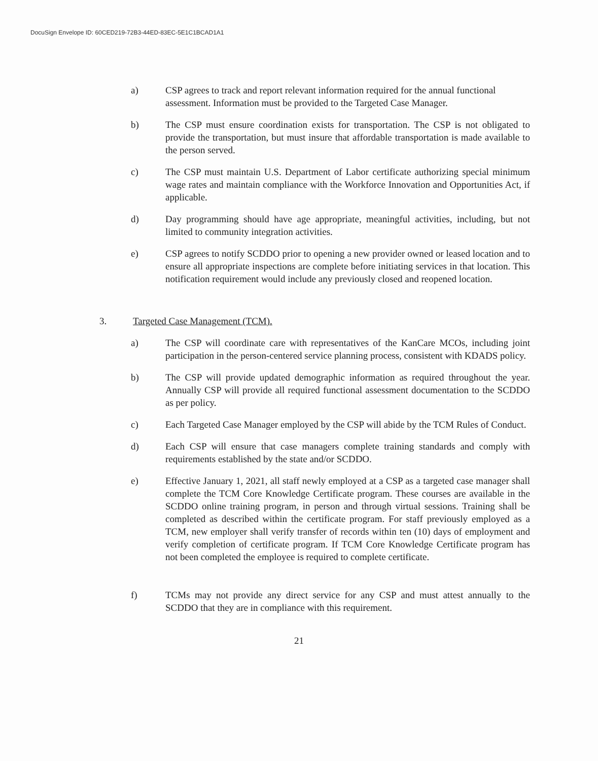DocuSign Envelope ID: 60CED219-72B3-44ED-83EC-5E1C1BCAD1A1
a) CSP agrees to track and report relevant information required for the annual functional assessment. Information must be provided to the Targeted Case Manager.
b) The CSP must ensure coordination exists for transportation. The CSP is not obligated to provide the transportation, but must insure that affordable transportation is made available to the person served.
c) The CSP must maintain U.S. Department of Labor certificate authorizing special minimum wage rates and maintain compliance with the Workforce Innovation and Opportunities Act, if applicable.
d) Day programming should have age appropriate, meaningful activities, including, but not limited to community integration activities.
e) CSP agrees to notify SCDDO prior to opening a new provider owned or leased location and to ensure all appropriate inspections are complete before initiating services in that location. This notification requirement would include any previously closed and reopened location.
3. Targeted Case Management (TCM).
a) The CSP will coordinate care with representatives of the KanCare MCOs, including joint participation in the person-centered service planning process, consistent with KDADS policy.
b) The CSP will provide updated demographic information as required throughout the year. Annually CSP will provide all required functional assessment documentation to the SCDDO as per policy.
c) Each Targeted Case Manager employed by the CSP will abide by the TCM Rules of Conduct.
d) Each CSP will ensure that case managers complete training standards and comply with requirements established by the state and/or SCDDO.
e) Effective January 1, 2021, all staff newly employed at a CSP as a targeted case manager shall complete the TCM Core Knowledge Certificate program. These courses are available in the SCDDO online training program, in person and through virtual sessions. Training shall be completed as described within the certificate program. For staff previously employed as a TCM, new employer shall verify transfer of records within ten (10) days of employment and verify completion of certificate program. If TCM Core Knowledge Certificate program has not been completed the employee is required to complete certificate.
f) TCMs may not provide any direct service for any CSP and must attest annually to the SCDDO that they are in compliance with this requirement.
21